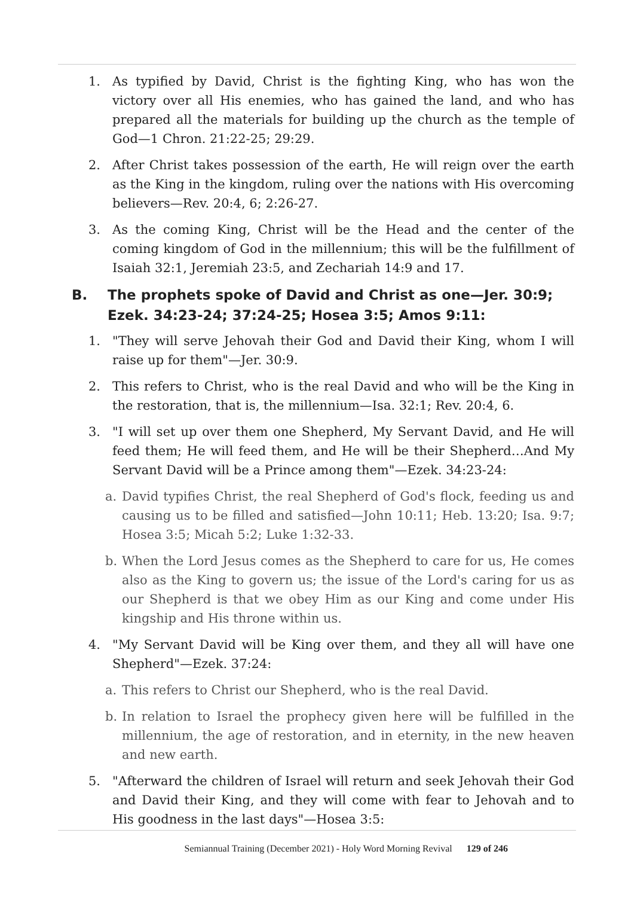1. As typified by David, Christ is the fighting King, who has won the victory over all His enemies, who has gained the land, and who has prepared all the materials for building up the church as the temple of God—1 Chron. 21:22-25; 29:29.
2. After Christ takes possession of the earth, He will reign over the earth as the King in the kingdom, ruling over the nations with His overcoming believers—Rev. 20:4, 6; 2:26-27.
3. As the coming King, Christ will be the Head and the center of the coming kingdom of God in the millennium; this will be the fulfillment of Isaiah 32:1, Jeremiah 23:5, and Zechariah 14:9 and 17.
B. The prophets spoke of David and Christ as one—Jer. 30:9; Ezek. 34:23-24; 37:24-25; Hosea 3:5; Amos 9:11:
1. "They will serve Jehovah their God and David their King, whom I will raise up for them"—Jer. 30:9.
2. This refers to Christ, who is the real David and who will be the King in the restoration, that is, the millennium—Isa. 32:1; Rev. 20:4, 6.
3. "I will set up over them one Shepherd, My Servant David, and He will feed them; He will feed them, and He will be their Shepherd…And My Servant David will be a Prince among them"—Ezek. 34:23-24:
a. David typifies Christ, the real Shepherd of God's flock, feeding us and causing us to be filled and satisfied—John 10:11; Heb. 13:20; Isa. 9:7; Hosea 3:5; Micah 5:2; Luke 1:32-33.
b. When the Lord Jesus comes as the Shepherd to care for us, He comes also as the King to govern us; the issue of the Lord's caring for us as our Shepherd is that we obey Him as our King and come under His kingship and His throne within us.
4. "My Servant David will be King over them, and they all will have one Shepherd"—Ezek. 37:24:
a. This refers to Christ our Shepherd, who is the real David.
b. In relation to Israel the prophecy given here will be fulfilled in the millennium, the age of restoration, and in eternity, in the new heaven and new earth.
5. "Afterward the children of Israel will return and seek Jehovah their God and David their King, and they will come with fear to Jehovah and to His goodness in the last days"—Hosea 3:5:
Semiannual Training (December 2021) - Holy Word Morning Revival 129 of 246